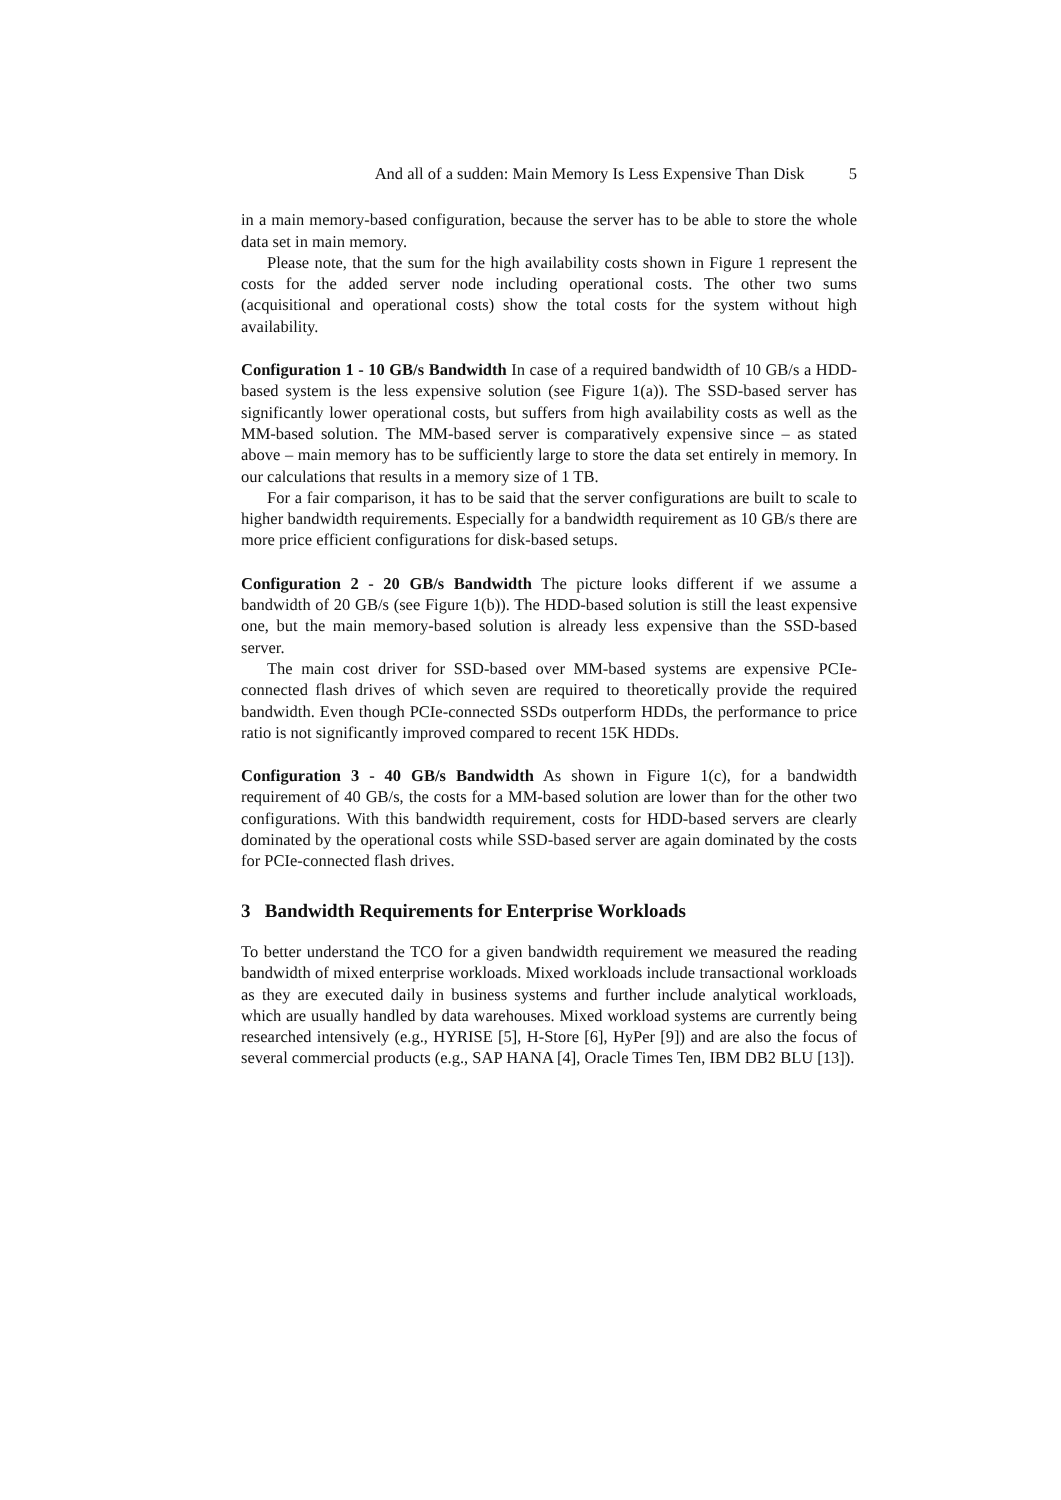And all of a sudden: Main Memory Is Less Expensive Than Disk 5
in a main memory-based configuration, because the server has to be able to store the whole data set in main memory.
Please note, that the sum for the high availability costs shown in Figure 1 represent the costs for the added server node including operational costs. The other two sums (acquisitional and operational costs) show the total costs for the system without high availability.
Configuration 1 - 10 GB/s Bandwidth In case of a required bandwidth of 10 GB/s a HDD-based system is the less expensive solution (see Figure 1(a)). The SSD-based server has significantly lower operational costs, but suffers from high availability costs as well as the MM-based solution. The MM-based server is comparatively expensive since – as stated above – main memory has to be sufficiently large to store the data set entirely in memory. In our calculations that results in a memory size of 1 TB.
For a fair comparison, it has to be said that the server configurations are built to scale to higher bandwidth requirements. Especially for a bandwidth requirement as 10 GB/s there are more price efficient configurations for disk-based setups.
Configuration 2 - 20 GB/s Bandwidth The picture looks different if we assume a bandwidth of 20 GB/s (see Figure 1(b)). The HDD-based solution is still the least expensive one, but the main memory-based solution is already less expensive than the SSD-based server.
The main cost driver for SSD-based over MM-based systems are expensive PCIe-connected flash drives of which seven are required to theoretically provide the required bandwidth. Even though PCIe-connected SSDs outperform HDDs, the performance to price ratio is not significantly improved compared to recent 15K HDDs.
Configuration 3 - 40 GB/s Bandwidth As shown in Figure 1(c), for a bandwidth requirement of 40 GB/s, the costs for a MM-based solution are lower than for the other two configurations. With this bandwidth requirement, costs for HDD-based servers are clearly dominated by the operational costs while SSD-based server are again dominated by the costs for PCIe-connected flash drives.
3 Bandwidth Requirements for Enterprise Workloads
To better understand the TCO for a given bandwidth requirement we measured the reading bandwidth of mixed enterprise workloads. Mixed workloads include transactional workloads as they are executed daily in business systems and further include analytical workloads, which are usually handled by data warehouses. Mixed workload systems are currently being researched intensively (e.g., HYRISE [5], H-Store [6], HyPer [9]) and are also the focus of several commercial products (e.g., SAP HANA [4], Oracle Times Ten, IBM DB2 BLU [13]).